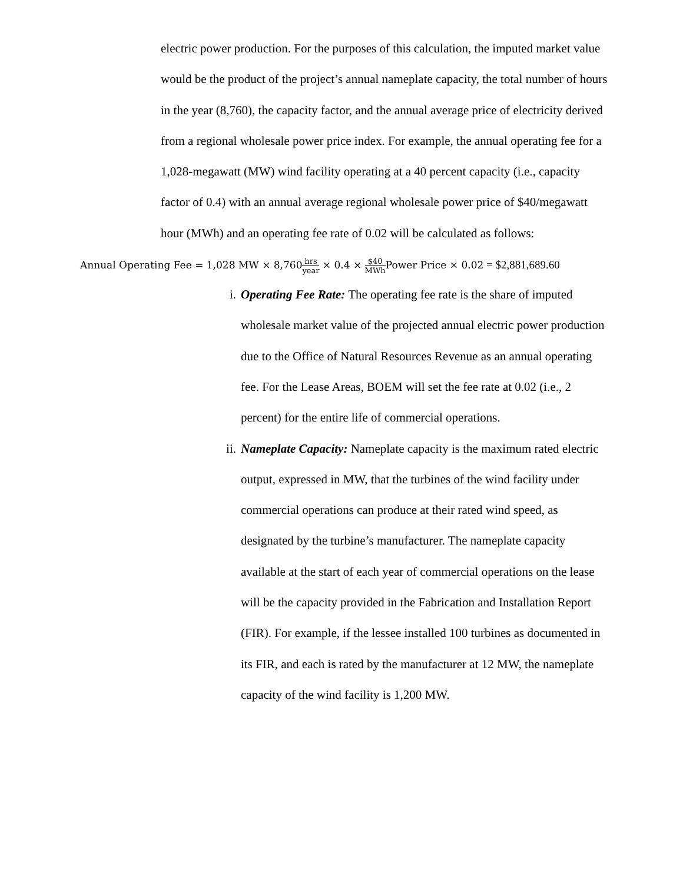electric power production. For the purposes of this calculation, the imputed market value would be the product of the project’s annual nameplate capacity, the total number of hours in the year (8,760), the capacity factor, and the annual average price of electricity derived from a regional wholesale power price index. For example, the annual operating fee for a 1,028-megawatt (MW) wind facility operating at a 40 percent capacity (i.e., capacity factor of 0.4) with an annual average regional wholesale power price of $40/megawatt hour (MWh) and an operating fee rate of 0.02 will be calculated as follows:
Annual Operating Fee = 1,028 MW × 8,760 hrs year × 0.4 × $40 MWh Power Price × 0.02 = $2,881,689.60
i. Operating Fee Rate: The operating fee rate is the share of imputed wholesale market value of the projected annual electric power production due to the Office of Natural Resources Revenue as an annual operating fee. For the Lease Areas, BOEM will set the fee rate at 0.02 (i.e., 2 percent) for the entire life of commercial operations.
ii. Nameplate Capacity: Nameplate capacity is the maximum rated electric output, expressed in MW, that the turbines of the wind facility under commercial operations can produce at their rated wind speed, as designated by the turbine’s manufacturer. The nameplate capacity available at the start of each year of commercial operations on the lease will be the capacity provided in the Fabrication and Installation Report (FIR). For example, if the lessee installed 100 turbines as documented in its FIR, and each is rated by the manufacturer at 12 MW, the nameplate capacity of the wind facility is 1,200 MW.